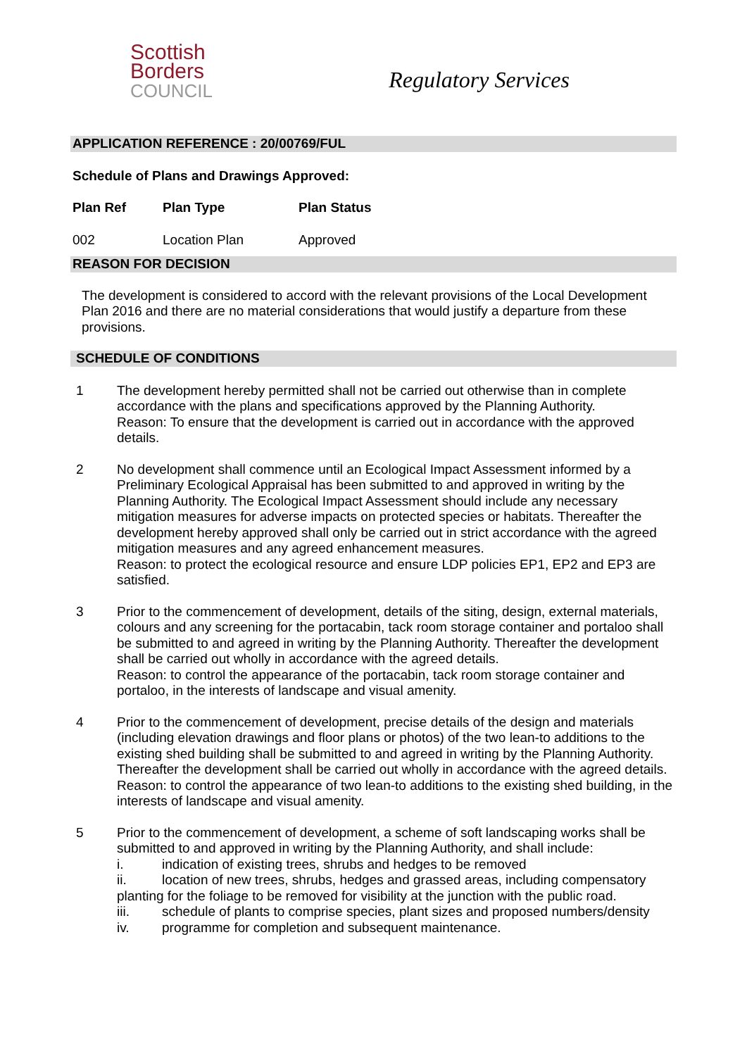Scottish
Borders
COUNCIL
Regulatory Services
APPLICATION REFERENCE : 20/00769/FUL
Schedule of Plans and Drawings Approved:
| Plan Ref | Plan Type | Plan Status |
| --- | --- | --- |
| 002 | Location Plan | Approved |
REASON FOR DECISION
The development is considered to accord with the relevant provisions of the Local Development Plan 2016 and there are no material considerations that would justify a departure from these provisions.
SCHEDULE OF CONDITIONS
1 The development hereby permitted shall not be carried out otherwise than in complete accordance with the plans and specifications approved by the Planning Authority.
Reason: To ensure that the development is carried out in accordance with the approved details.
2 No development shall commence until an Ecological Impact Assessment informed by a Preliminary Ecological Appraisal has been submitted to and approved in writing by the Planning Authority. The Ecological Impact Assessment should include any necessary mitigation measures for adverse impacts on protected species or habitats. Thereafter the development hereby approved shall only be carried out in strict accordance with the agreed mitigation measures and any agreed enhancement measures.
Reason: to protect the ecological resource and ensure LDP policies EP1, EP2 and EP3 are satisfied.
3 Prior to the commencement of development, details of the siting, design, external materials, colours and any screening for the portacabin, tack room storage container and portaloo shall be submitted to and agreed in writing by the Planning Authority. Thereafter the development shall be carried out wholly in accordance with the agreed details.
Reason: to control the appearance of the portacabin, tack room storage container and portaloo, in the interests of landscape and visual amenity.
4 Prior to the commencement of development, precise details of the design and materials (including elevation drawings and floor plans or photos) of the two lean-to additions to the existing shed building shall be submitted to and agreed in writing by the Planning Authority. Thereafter the development shall be carried out wholly in accordance with the agreed details.
Reason: to control the appearance of two lean-to additions to the existing shed building, in the interests of landscape and visual amenity.
5 Prior to the commencement of development, a scheme of soft landscaping works shall be submitted to and approved in writing by the Planning Authority, and shall include:
i. indication of existing trees, shrubs and hedges to be removed
ii. location of new trees, shrubs, hedges and grassed areas, including compensatory planting for the foliage to be removed for visibility at the junction with the public road.
iii. schedule of plants to comprise species, plant sizes and proposed numbers/density
iv. programme for completion and subsequent maintenance.